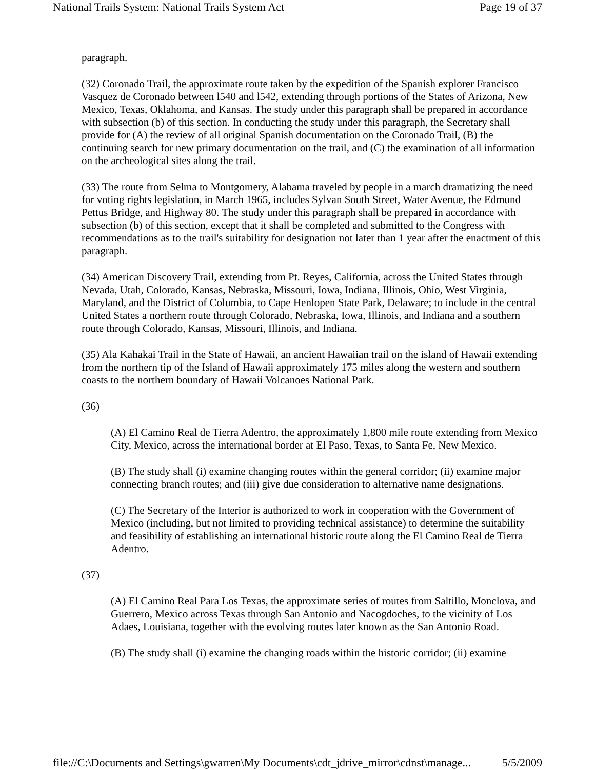National Trails System: National Trails System Act Page 19 of 37
paragraph.
(32) Coronado Trail, the approximate route taken by the expedition of the Spanish explorer Francisco Vasquez de Coronado between l540 and l542, extending through portions of the States of Arizona, New Mexico, Texas, Oklahoma, and Kansas. The study under this paragraph shall be prepared in accordance with subsection (b) of this section. In conducting the study under this paragraph, the Secretary shall provide for (A) the review of all original Spanish documentation on the Coronado Trail, (B) the continuing search for new primary documentation on the trail, and (C) the examination of all information on the archeological sites along the trail.
(33) The route from Selma to Montgomery, Alabama traveled by people in a march dramatizing the need for voting rights legislation, in March 1965, includes Sylvan South Street, Water Avenue, the Edmund Pettus Bridge, and Highway 80. The study under this paragraph shall be prepared in accordance with subsection (b) of this section, except that it shall be completed and submitted to the Congress with recommendations as to the trail's suitability for designation not later than 1 year after the enactment of this paragraph.
(34) American Discovery Trail, extending from Pt. Reyes, California, across the United States through Nevada, Utah, Colorado, Kansas, Nebraska, Missouri, Iowa, Indiana, Illinois, Ohio, West Virginia, Maryland, and the District of Columbia, to Cape Henlopen State Park, Delaware; to include in the central United States a northern route through Colorado, Nebraska, Iowa, Illinois, and Indiana and a southern route through Colorado, Kansas, Missouri, Illinois, and Indiana.
(35) Ala Kahakai Trail in the State of Hawaii, an ancient Hawaiian trail on the island of Hawaii extending from the northern tip of the Island of Hawaii approximately 175 miles along the western and southern coasts to the northern boundary of Hawaii Volcanoes National Park.
(36)
(A) El Camino Real de Tierra Adentro, the approximately 1,800 mile route extending from Mexico City, Mexico, across the international border at El Paso, Texas, to Santa Fe, New Mexico.
(B) The study shall (i) examine changing routes within the general corridor; (ii) examine major connecting branch routes; and (iii) give due consideration to alternative name designations.
(C) The Secretary of the Interior is authorized to work in cooperation with the Government of Mexico (including, but not limited to providing technical assistance) to determine the suitability and feasibility of establishing an international historic route along the El Camino Real de Tierra Adentro.
(37)
(A) El Camino Real Para Los Texas, the approximate series of routes from Saltillo, Monclova, and Guerrero, Mexico across Texas through San Antonio and Nacogdoches, to the vicinity of Los Adaes, Louisiana, together with the evolving routes later known as the San Antonio Road.
(B) The study shall (i) examine the changing roads within the historic corridor; (ii) examine
file://C:\Documents and Settings\gwarren\My Documents\cdt_jdrive_mirror\cdnst\manage... 5/5/2009